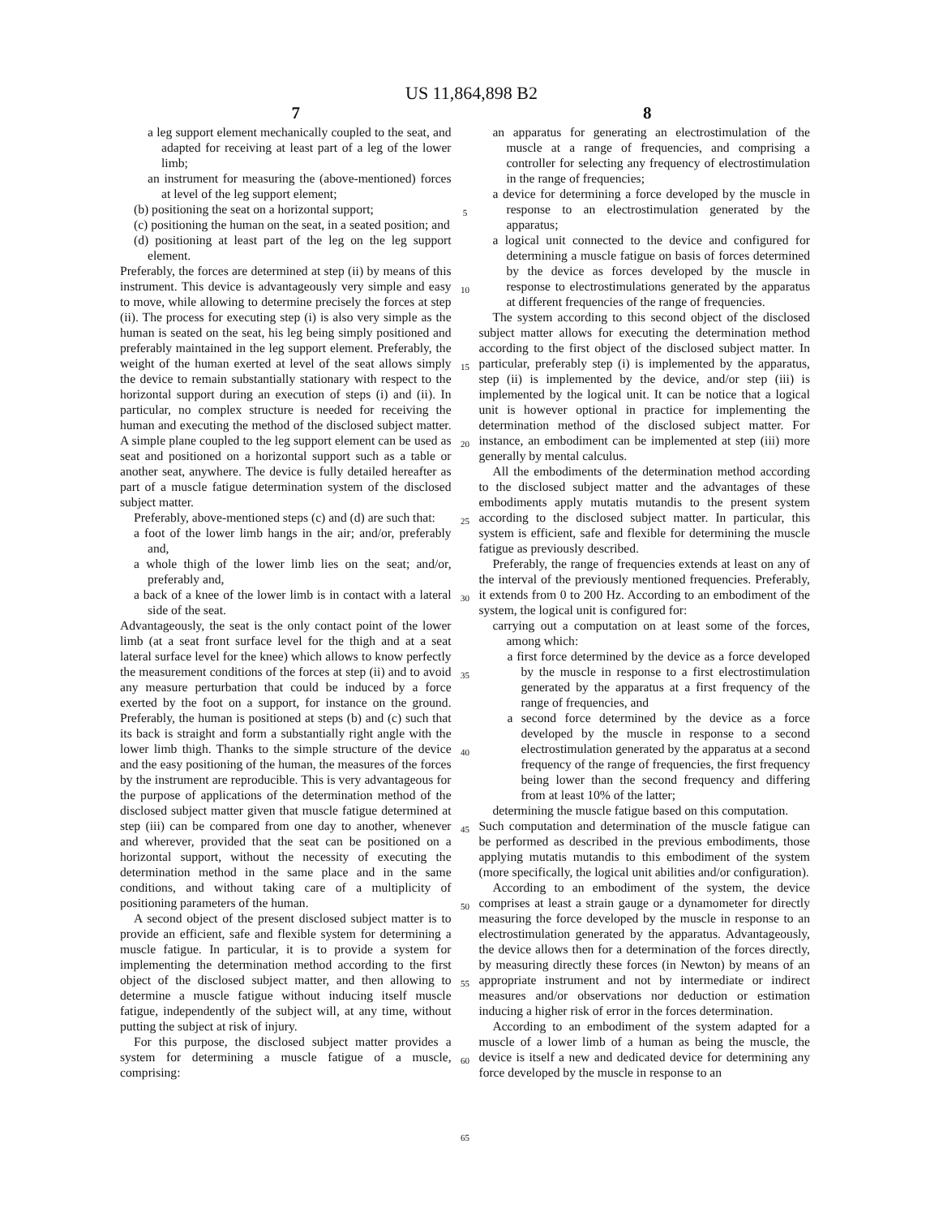US 11,864,898 B2
7 8
a leg support element mechanically coupled to the seat, and adapted for receiving at least part of a leg of the lower limb;
an instrument for measuring the (above-mentioned) forces at level of the leg support element;
(b) positioning the seat on a horizontal support;
(c) positioning the human on the seat, in a seated position; and
(d) positioning at least part of the leg on the leg support element.
Preferably, the forces are determined at step (ii) by means of this instrument. This device is advantageously very simple and easy to move, while allowing to determine precisely the forces at step (ii). The process for executing step (i) is also very simple as the human is seated on the seat, his leg being simply positioned and preferably maintained in the leg support element. Preferably, the weight of the human exerted at level of the seat allows simply the device to remain substantially stationary with respect to the horizontal support during an execution of steps (i) and (ii). In particular, no complex structure is needed for receiving the human and executing the method of the disclosed subject matter. A simple plane coupled to the leg support element can be used as seat and positioned on a horizontal support such as a table or another seat, anywhere. The device is fully detailed hereafter as part of a muscle fatigue determination system of the disclosed subject matter.
Preferably, above-mentioned steps (c) and (d) are such that:
a foot of the lower limb hangs in the air; and/or, preferably and,
a whole thigh of the lower limb lies on the seat; and/or, preferably and,
a back of a knee of the lower limb is in contact with a lateral side of the seat.
Advantageously, the seat is the only contact point of the lower limb (at a seat front surface level for the thigh and at a seat lateral surface level for the knee) which allows to know perfectly the measurement conditions of the forces at step (ii) and to avoid any measure perturbation that could be induced by a force exerted by the foot on a support, for instance on the ground. Preferably, the human is positioned at steps (b) and (c) such that its back is straight and form a substantially right angle with the lower limb thigh. Thanks to the simple structure of the device and the easy positioning of the human, the measures of the forces by the instrument are reproducible. This is very advantageous for the purpose of applications of the determination method of the disclosed subject matter given that muscle fatigue determined at step (iii) can be compared from one day to another, whenever and wherever, provided that the seat can be positioned on a horizontal support, without the necessity of executing the determination method in the same place and in the same conditions, and without taking care of a multiplicity of positioning parameters of the human.
A second object of the present disclosed subject matter is to provide an efficient, safe and flexible system for determining a muscle fatigue. In particular, it is to provide a system for implementing the determination method according to the first object of the disclosed subject matter, and then allowing to determine a muscle fatigue without inducing itself muscle fatigue, independently of the subject will, at any time, without putting the subject at risk of injury.
For this purpose, the disclosed subject matter provides a system for determining a muscle fatigue of a muscle, comprising:
5
10
15
20
25
30
35
40
45
50
55
60
65
an apparatus for generating an electrostimulation of the muscle at a range of frequencies, and comprising a controller for selecting any frequency of electrostimulation in the range of frequencies;
a device for determining a force developed by the muscle in response to an electrostimulation generated by the apparatus;
a logical unit connected to the device and configured for determining a muscle fatigue on basis of forces determined by the device as forces developed by the muscle in response to electrostimulations generated by the apparatus at different frequencies of the range of frequencies.
The system according to this second object of the disclosed subject matter allows for executing the determination method according to the first object of the disclosed subject matter. In particular, preferably step (i) is implemented by the apparatus, step (ii) is implemented by the device, and/or step (iii) is implemented by the logical unit. It can be notice that a logical unit is however optional in practice for implementing the determination method of the disclosed subject matter. For instance, an embodiment can be implemented at step (iii) more generally by mental calculus.
All the embodiments of the determination method according to the disclosed subject matter and the advantages of these embodiments apply mutatis mutandis to the present system according to the disclosed subject matter. In particular, this system is efficient, safe and flexible for determining the muscle fatigue as previously described.
Preferably, the range of frequencies extends at least on any of the interval of the previously mentioned frequencies. Preferably, it extends from 0 to 200 Hz. According to an embodiment of the system, the logical unit is configured for:
carrying out a computation on at least some of the forces, among which:
a first force determined by the device as a force developed by the muscle in response to a first electrostimulation generated by the apparatus at a first frequency of the range of frequencies, and
a second force determined by the device as a force developed by the muscle in response to a second electrostimulation generated by the apparatus at a second frequency of the range of frequencies, the first frequency being lower than the second frequency and differing from at least 10% of the latter;
determining the muscle fatigue based on this computation.
Such computation and determination of the muscle fatigue can be performed as described in the previous embodiments, those applying mutatis mutandis to this embodiment of the system (more specifically, the logical unit abilities and/or configuration).
According to an embodiment of the system, the device comprises at least a strain gauge or a dynamometer for directly measuring the force developed by the muscle in response to an electrostimulation generated by the apparatus. Advantageously, the device allows then for a determination of the forces directly, by measuring directly these forces (in Newton) by means of an appropriate instrument and not by intermediate or indirect measures and/or observations nor deduction or estimation inducing a higher risk of error in the forces determination.
According to an embodiment of the system adapted for a muscle of a lower limb of a human as being the muscle, the device is itself a new and dedicated device for determining any force developed by the muscle in response to an